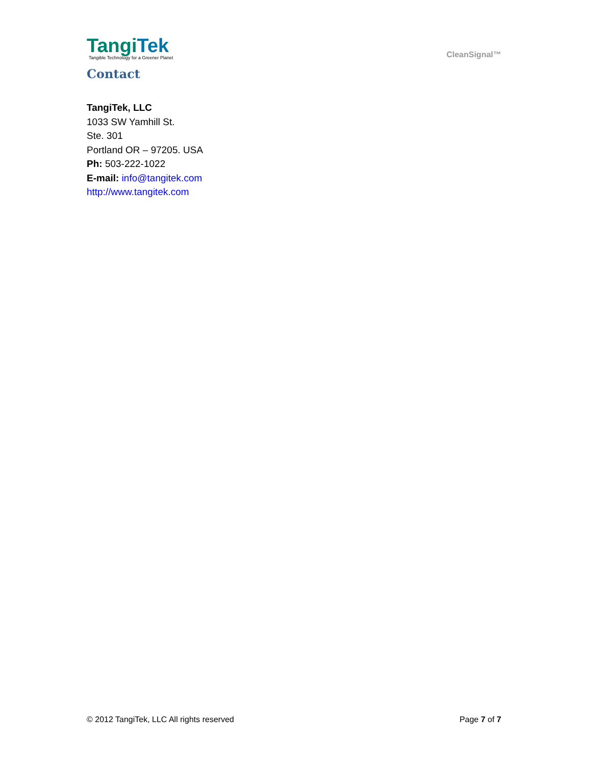Tangi Tek
Tangible Technology for a Greener Planet
CleanSignal™
Contact
TangiTek, LLC
1033 SW Yamhill St.
Ste. 301
Portland OR – 97205. USA
Ph: 503-222-1022
E-mail: info@tangitek.com
http://www.tangitek.com
© 2012 TangiTek, LLC All rights reserved Page 7 of 7